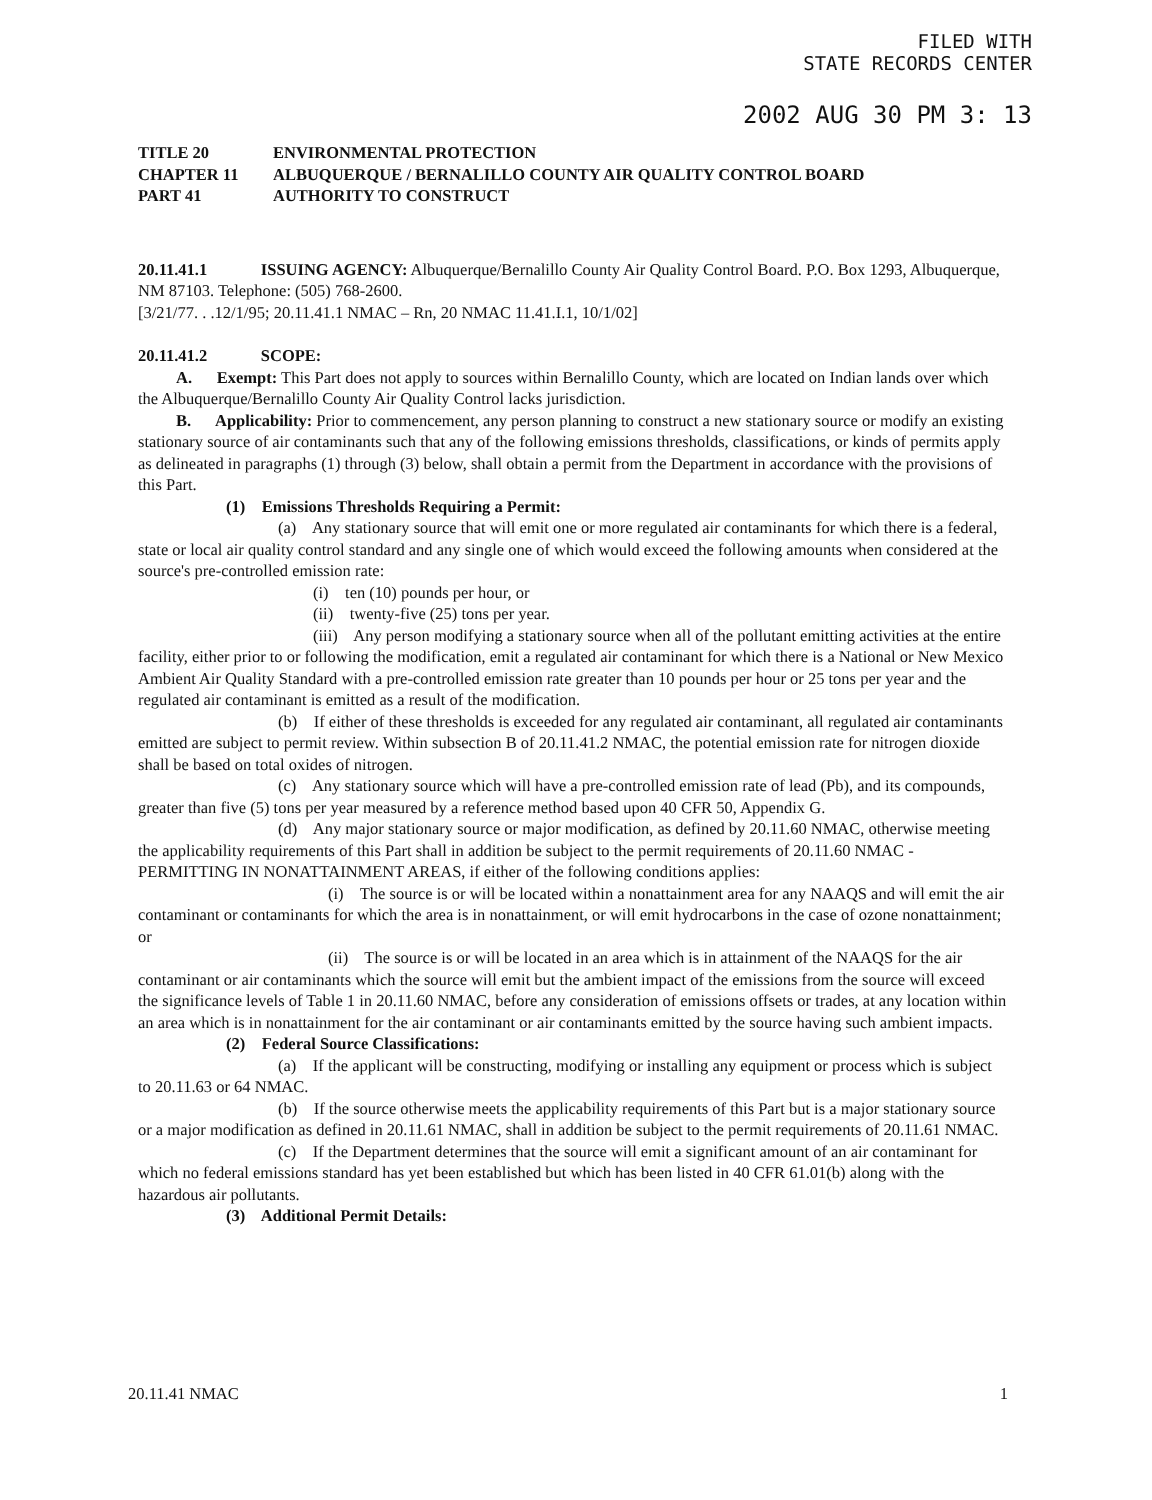FILED WITH
STATE RECORDS CENTER
2002 AUG 30 PM 3: 13
TITLE 20 ENVIRONMENTAL PROTECTION
CHAPTER 11 ALBUQUERQUE / BERNALILLO COUNTY AIR QUALITY CONTROL BOARD
PART 41 AUTHORITY TO CONSTRUCT
20.11.41.1 ISSUING AGENCY: Albuquerque/Bernalillo County Air Quality Control Board. P.O. Box 1293, Albuquerque, NM 87103. Telephone: (505) 768-2600.
[3/21/77. . .12/1/95; 20.11.41.1 NMAC – Rn, 20 NMAC 11.41.I.1, 10/1/02]
20.11.41.2 SCOPE:
A. Exempt: This Part does not apply to sources within Bernalillo County, which are located on Indian lands over which the Albuquerque/Bernalillo County Air Quality Control lacks jurisdiction.
B. Applicability: Prior to commencement, any person planning to construct a new stationary source or modify an existing stationary source of air contaminants such that any of the following emissions thresholds, classifications, or kinds of permits apply as delineated in paragraphs (1) through (3) below, shall obtain a permit from the Department in accordance with the provisions of this Part.
(1) Emissions Thresholds Requiring a Permit:
(a) Any stationary source that will emit one or more regulated air contaminants for which there is a federal, state or local air quality control standard and any single one of which would exceed the following amounts when considered at the source's pre-controlled emission rate:
(i) ten (10) pounds per hour, or
(ii) twenty-five (25) tons per year.
(iii) Any person modifying a stationary source when all of the pollutant emitting activities at the entire facility, either prior to or following the modification, emit a regulated air contaminant for which there is a National or New Mexico Ambient Air Quality Standard with a pre-controlled emission rate greater than 10 pounds per hour or 25 tons per year and the regulated air contaminant is emitted as a result of the modification.
(b) If either of these thresholds is exceeded for any regulated air contaminant, all regulated air contaminants emitted are subject to permit review. Within subsection B of 20.11.41.2 NMAC, the potential emission rate for nitrogen dioxide shall be based on total oxides of nitrogen.
(c) Any stationary source which will have a pre-controlled emission rate of lead (Pb), and its compounds, greater than five (5) tons per year measured by a reference method based upon 40 CFR 50, Appendix G.
(d) Any major stationary source or major modification, as defined by 20.11.60 NMAC, otherwise meeting the applicability requirements of this Part shall in addition be subject to the permit requirements of 20.11.60 NMAC - PERMITTING IN NONATTAINMENT AREAS, if either of the following conditions applies:
(i) The source is or will be located within a nonattainment area for any NAAQS and will emit the air contaminant or contaminants for which the area is in nonattainment, or will emit hydrocarbons in the case of ozone nonattainment; or
(ii) The source is or will be located in an area which is in attainment of the NAAQS for the air contaminant or air contaminants which the source will emit but the ambient impact of the emissions from the source will exceed the significance levels of Table 1 in 20.11.60 NMAC, before any consideration of emissions offsets or trades, at any location within an area which is in nonattainment for the air contaminant or air contaminants emitted by the source having such ambient impacts.
(2) Federal Source Classifications:
(a) If the applicant will be constructing, modifying or installing any equipment or process which is subject to 20.11.63 or 64 NMAC.
(b) If the source otherwise meets the applicability requirements of this Part but is a major stationary source or a major modification as defined in 20.11.61 NMAC, shall in addition be subject to the permit requirements of 20.11.61 NMAC.
(c) If the Department determines that the source will emit a significant amount of an air contaminant for which no federal emissions standard has yet been established but which has been listed in 40 CFR 61.01(b) along with the hazardous air pollutants.
(3) Additional Permit Details:
20.11.41 NMAC 1